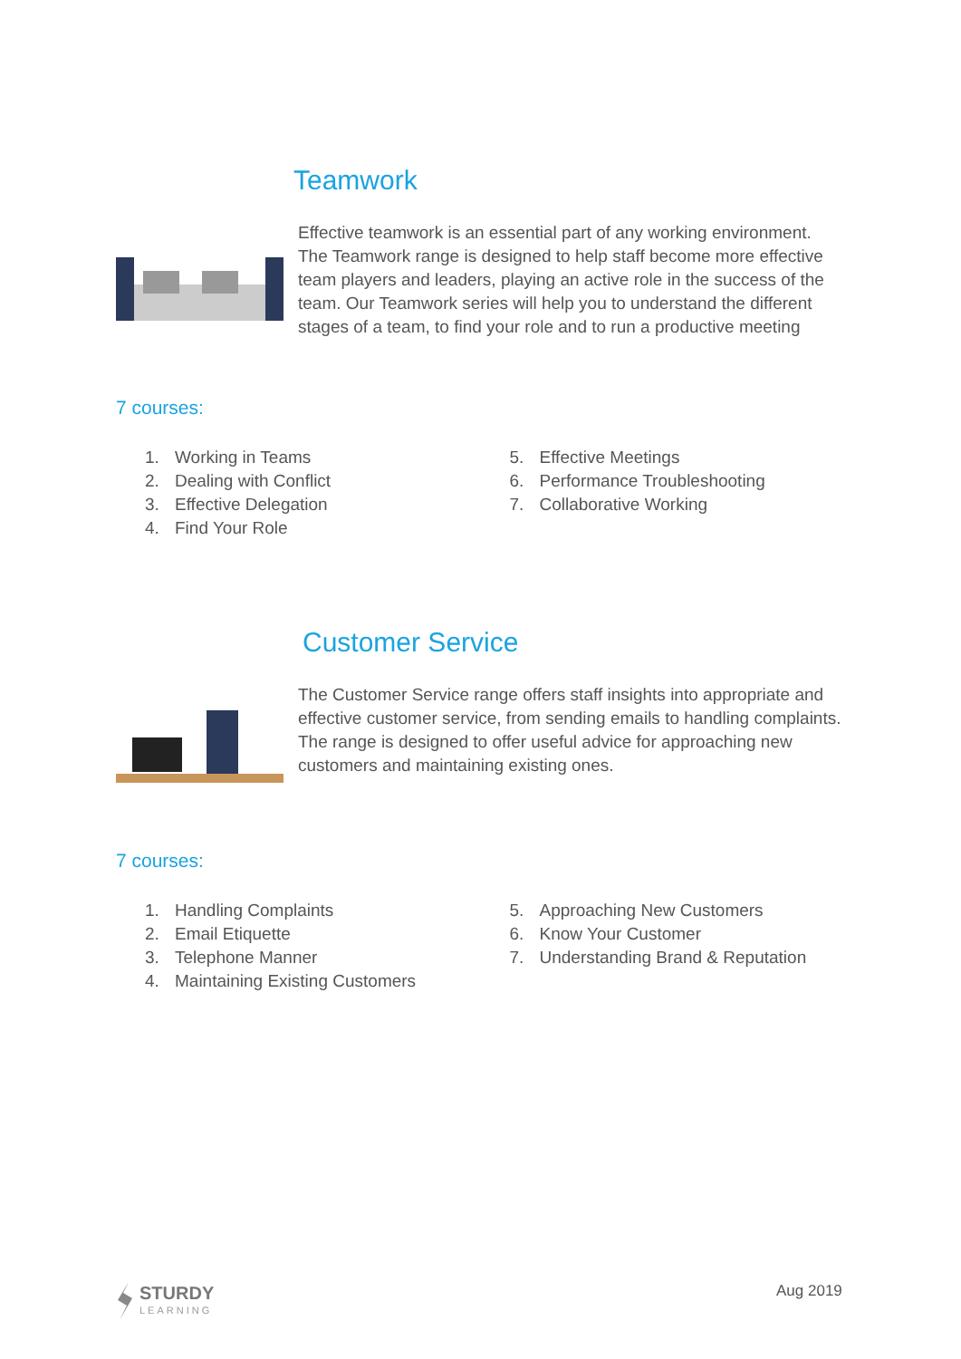Teamwork
Effective teamwork is an essential part of any working environment. The Teamwork range is designed to help staff become more effective team players and leaders, playing an active role in the success of the team. Our Teamwork series will help you to understand the different stages of a team, to find your role and to run a productive meeting
7 courses:
1. Working in Teams
2. Dealing with Conflict
3. Effective Delegation
4. Find Your Role
5. Effective Meetings
6. Performance Troubleshooting
7. Collaborative Working
Customer Service
The Customer Service range offers staff insights into appropriate and effective customer service, from sending emails to handling complaints. The range is designed to offer useful advice for approaching new customers and maintaining existing ones.
7 courses:
1. Handling Complaints
2. Email Etiquette
3. Telephone Manner
4. Maintaining Existing Customers
5. Approaching New Customers
6. Know Your Customer
7. Understanding Brand & Reputation
STURDY
LEARNING
Aug 2019